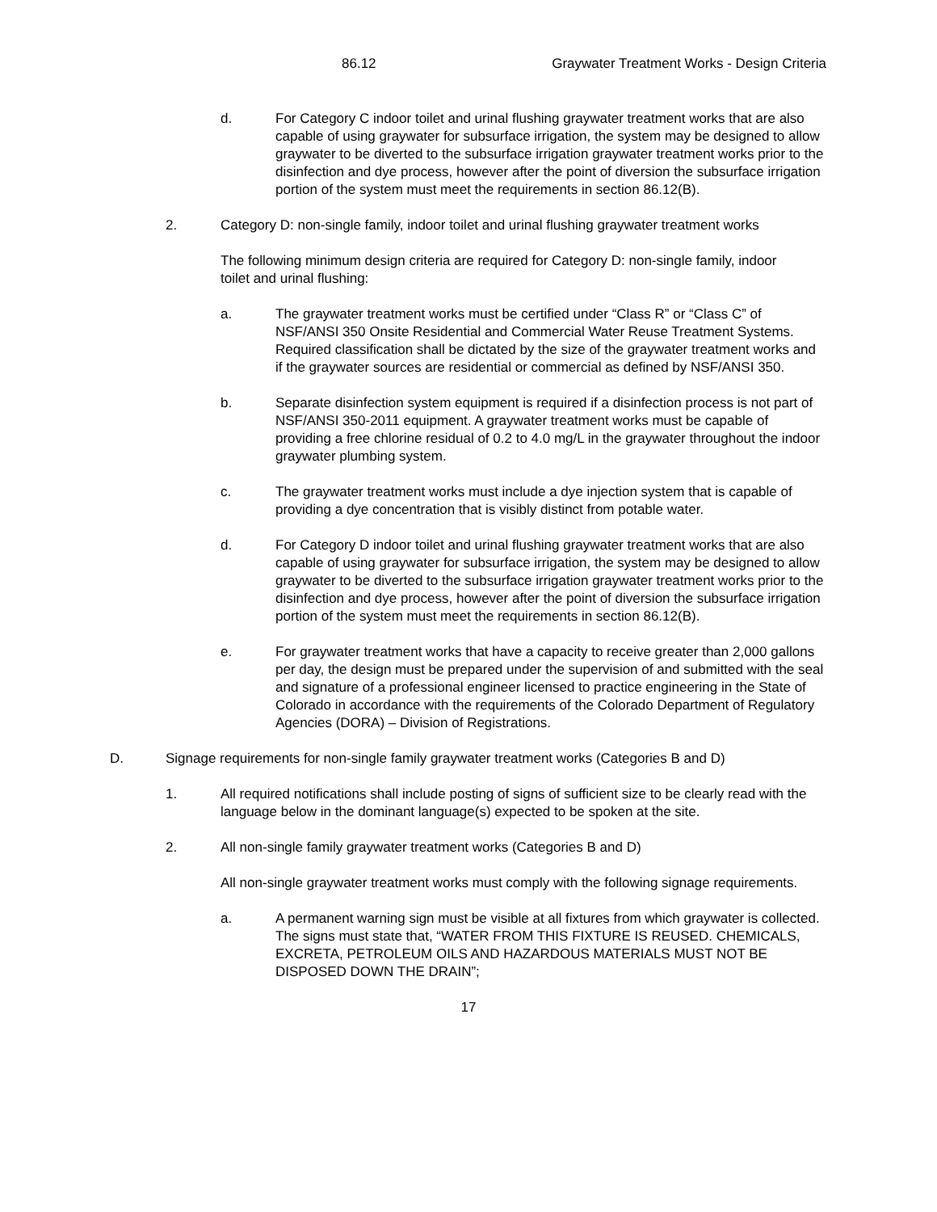86.12 Graywater Treatment Works - Design Criteria
d. For Category C indoor toilet and urinal flushing graywater treatment works that are also capable of using graywater for subsurface irrigation, the system may be designed to allow graywater to be diverted to the subsurface irrigation graywater treatment works prior to the disinfection and dye process, however after the point of diversion the subsurface irrigation portion of the system must meet the requirements in section 86.12(B).
2. Category D: non-single family, indoor toilet and urinal flushing graywater treatment works
The following minimum design criteria are required for Category D: non-single family, indoor toilet and urinal flushing:
a. The graywater treatment works must be certified under “Class R” or “Class C” of NSF/ANSI 350 Onsite Residential and Commercial Water Reuse Treatment Systems. Required classification shall be dictated by the size of the graywater treatment works and if the graywater sources are residential or commercial as defined by NSF/ANSI 350.
b. Separate disinfection system equipment is required if a disinfection process is not part of NSF/ANSI 350-2011 equipment. A graywater treatment works must be capable of providing a free chlorine residual of 0.2 to 4.0 mg/L in the graywater throughout the indoor graywater plumbing system.
c. The graywater treatment works must include a dye injection system that is capable of providing a dye concentration that is visibly distinct from potable water.
d. For Category D indoor toilet and urinal flushing graywater treatment works that are also capable of using graywater for subsurface irrigation, the system may be designed to allow graywater to be diverted to the subsurface irrigation graywater treatment works prior to the disinfection and dye process, however after the point of diversion the subsurface irrigation portion of the system must meet the requirements in section 86.12(B).
e. For graywater treatment works that have a capacity to receive greater than 2,000 gallons per day, the design must be prepared under the supervision of and submitted with the seal and signature of a professional engineer licensed to practice engineering in the State of Colorado in accordance with the requirements of the Colorado Department of Regulatory Agencies (DORA) – Division of Registrations.
D. Signage requirements for non-single family graywater treatment works (Categories B and D)
1. All required notifications shall include posting of signs of sufficient size to be clearly read with the language below in the dominant language(s) expected to be spoken at the site.
2. All non-single family graywater treatment works (Categories B and D)
All non-single graywater treatment works must comply with the following signage requirements.
a. A permanent warning sign must be visible at all fixtures from which graywater is collected. The signs must state that, “WATER FROM THIS FIXTURE IS REUSED. CHEMICALS, EXCRETA, PETROLEUM OILS AND HAZARDOUS MATERIALS MUST NOT BE DISPOSED DOWN THE DRAIN”;
17